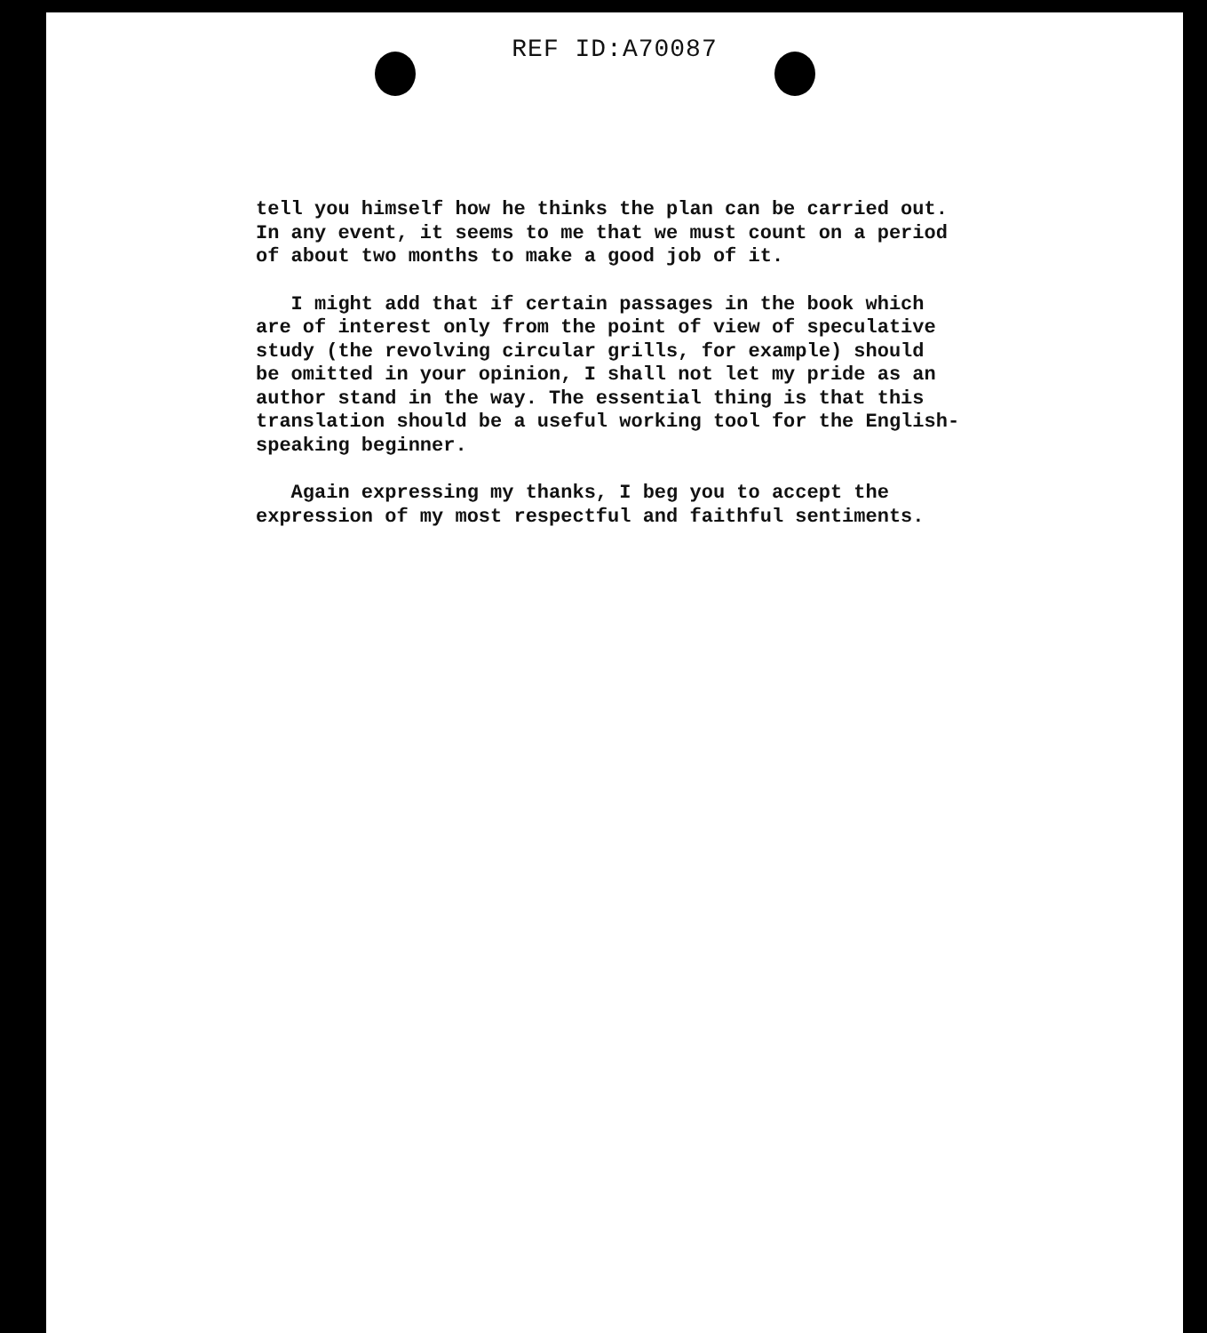REF ID:A70087
tell you himself how he thinks the plan can be carried out.
In any event, it seems to me that we must count on a period
of about two months to make a good job of it.
I might add that if certain passages in the book which
are of interest only from the point of view of speculative
study (the revolving circular grills, for example) should
be omitted in your opinion, I shall not let my pride as an
author stand in the way. The essential thing is that this
translation should be a useful working tool for the English-
speaking beginner.
Again expressing my thanks, I beg you to accept the
expression of my most respectful and faithful sentiments.